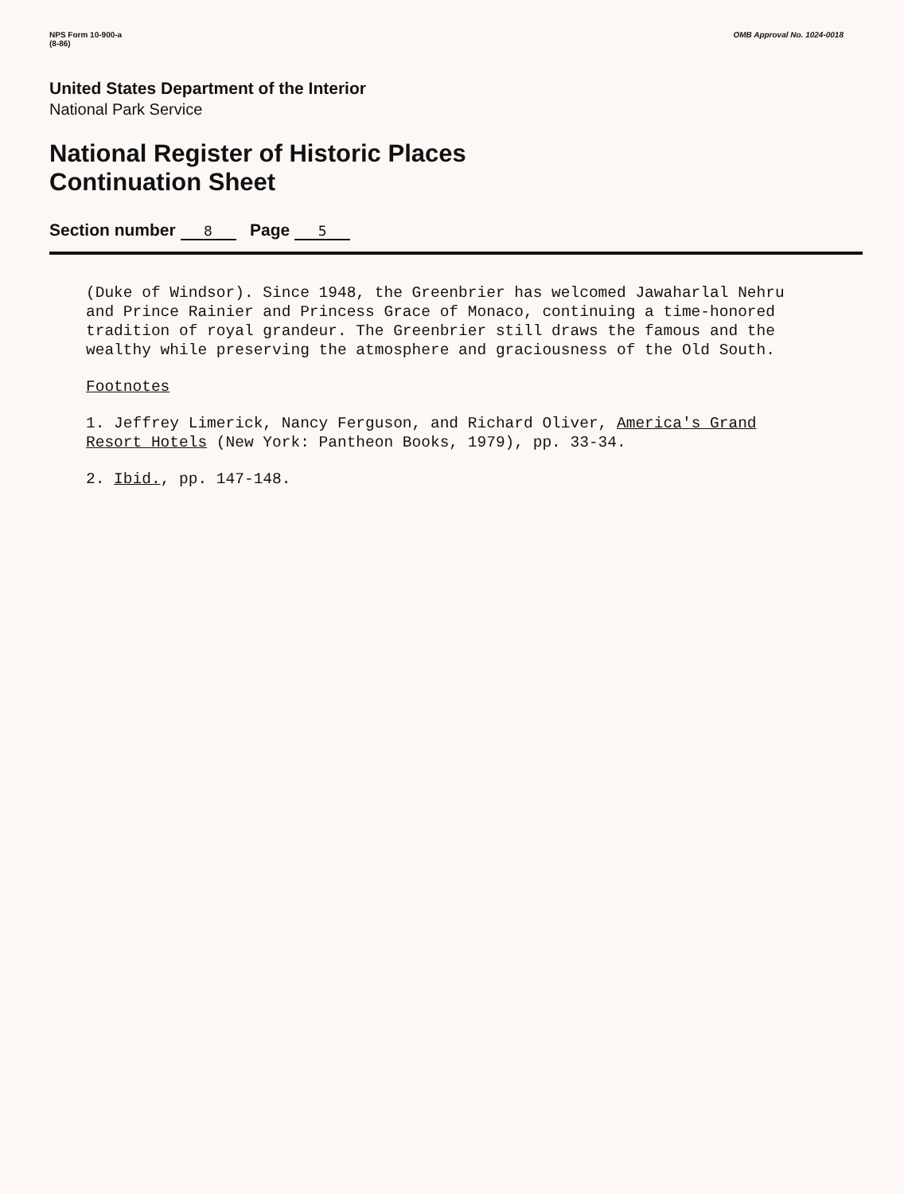NPS Form 10-900-a
(8-86)
OMB Approval No. 1024-0018
United States Department of the Interior
National Park Service
National Register of Historic Places
Continuation Sheet
Section number 8 Page 5
(Duke of Windsor). Since 1948, the Greenbrier has welcomed Jawaharlal Nehru and Prince Rainier and Princess Grace of Monaco, continuing a time-honored tradition of royal grandeur. The Greenbrier still draws the famous and the wealthy while preserving the atmosphere and graciousness of the Old South.
Footnotes
1. Jeffrey Limerick, Nancy Ferguson, and Richard Oliver, America's Grand Resort Hotels (New York: Pantheon Books, 1979), pp. 33-34.
2. Ibid., pp. 147-148.